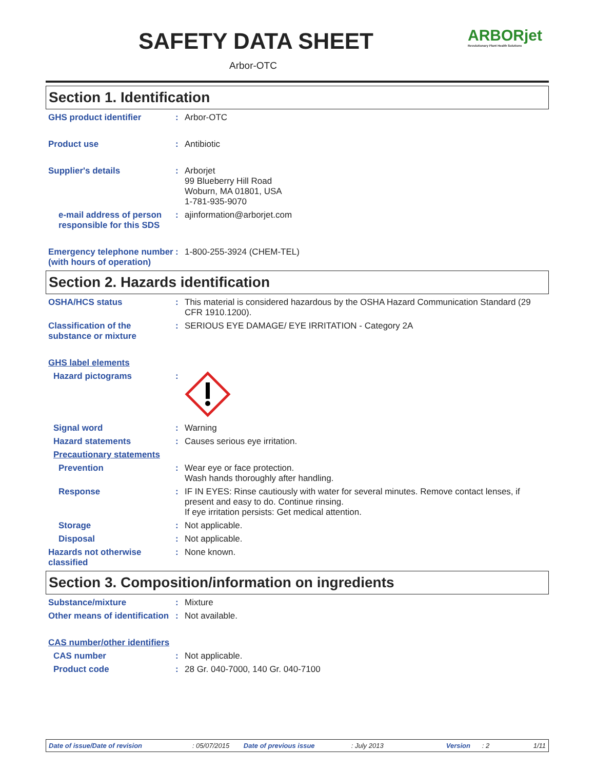SAFETY DATA SHEET
Arbor-OTC
ARBORjet
Revolutionary Plant Health Solutions
Section 1. Identification
GHS product identifier : Arbor-OTC
Product use : Antibiotic
Supplier's details : Arborjet
99 Blueberry Hill Road
Woburn, MA 01801, USA
1-781-935-9070
e-mail address of person responsible for this SDS
: ajinformation@arborjet.com
Emergency telephone number (with hours of operation)
: 1-800-255-3924 (CHEM-TEL)
Section 2. Hazards identification
OSHA/HCS status : This material is considered hazardous by the OSHA Hazard Communication Standard (29 CFR 1910.1200).
Classification of the substance or mixture
: SERIOUS EYE DAMAGE/ EYE IRRITATION - Category 2A
GHS label elements
Hazard pictograms :
Signal word : Warning
Hazard statements : Causes serious eye irritation.
Precautionary statements
Prevention : Wear eye or face protection.
Wash hands thoroughly after handling.
Response : IF IN EYES: Rinse cautiously with water for several minutes. Remove contact lenses, if present and easy to do. Continue rinsing.
If eye irritation persists: Get medical attention.
Storage : Not applicable.
Disposal : Not applicable.
Hazards not otherwise classified
: None known.
Section 3. Composition/information on ingredients
Substance/mixture : Mixture
Other means of identification
: Not available.
CAS number/other identifiers
CAS number : Not applicable.
Product code : 28 Gr. 040-7000, 140 Gr. 040-7100
Date of issue/Date of revision: 05/07/2015 Date of previous issue: July 2013 Version: 2 1/11